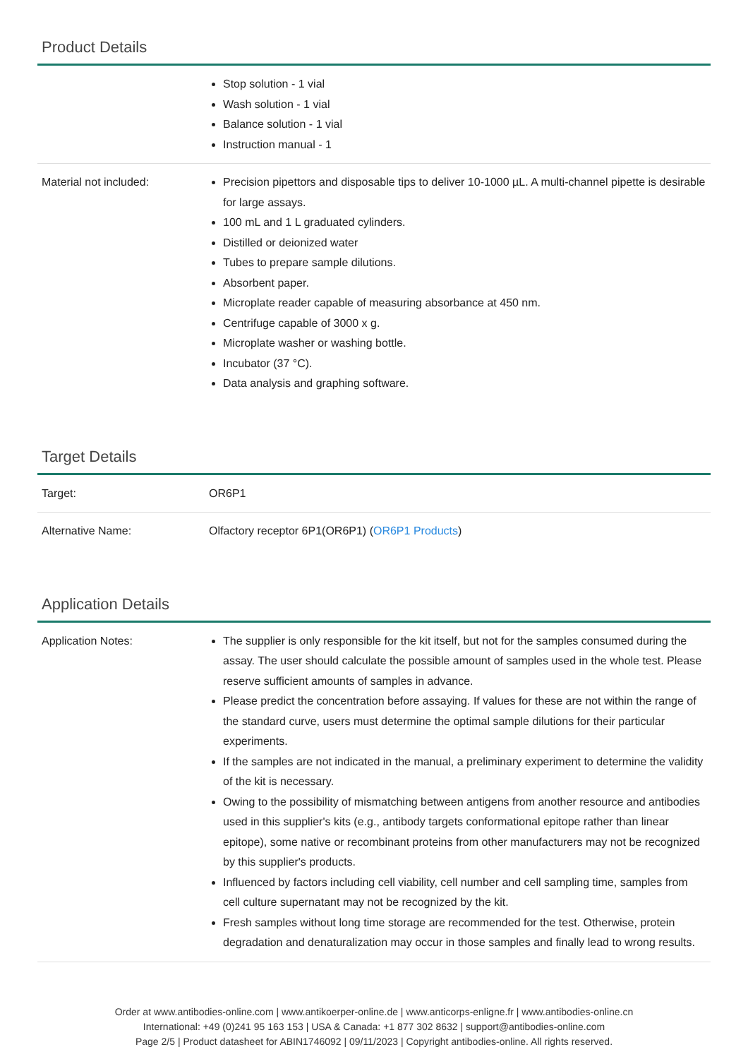Product Details
| | Stop solution - 1 vial Wash solution - 1 vial Balance solution - 1 vial Instruction manual - 1 |
| Material not included: | Precision pipettors and disposable tips to deliver 10-1000 µL. A multi-channel pipette is desirable for large assays. 100 mL and 1 L graduated cylinders. Distilled or deionized water Tubes to prepare sample dilutions. Absorbent paper. Microplate reader capable of measuring absorbance at 450 nm. Centrifuge capable of 3000 x g. Microplate washer or washing bottle. Incubator (37 °C). Data analysis and graphing software. |
Target Details
| Target: | OR6P1 |
| Alternative Name: | Olfactory receptor 6P1(OR6P1) ( OR6P1 Products ) |
Application Details
| Application Notes: | The supplier is only responsible for the kit itself, but not for the samples consumed during the assay. The user should calculate the possible amount of samples used in the whole test. Please reserve sufficient amounts of samples in advance. Please predict the concentration before assaying. If values for these are not within the range of the standard curve, users must determine the optimal sample dilutions for their particular experiments. If the samples are not indicated in the manual, a preliminary experiment to determine the validity of the kit is necessary. Owing to the possibility of mismatching between antigens from another resource and antibodies used in this supplier's kits (e.g., antibody targets conformational epitope rather than linear epitope), some native or recombinant proteins from other manufacturers may not be recognized by this supplier's products. Influenced by factors including cell viability, cell number and cell sampling time, samples from cell culture supernatant may not be recognized by the kit. Fresh samples without long time storage are recommended for the test. Otherwise, protein degradation and denaturalization may occur in those samples and finally lead to wrong results. |
Order at www.antibodies-online.com | www.antikoerper-online.de | www.anticorps-enligne.fr | www.antibodies-online.cn
International: +49 (0)241 95 163 153 | USA & Canada: +1 877 302 8632 | support@antibodies-online.com
Page 2/5 | Product datasheet for ABIN1746092 | 09/11/2023 | Copyright antibodies-online. All rights reserved.